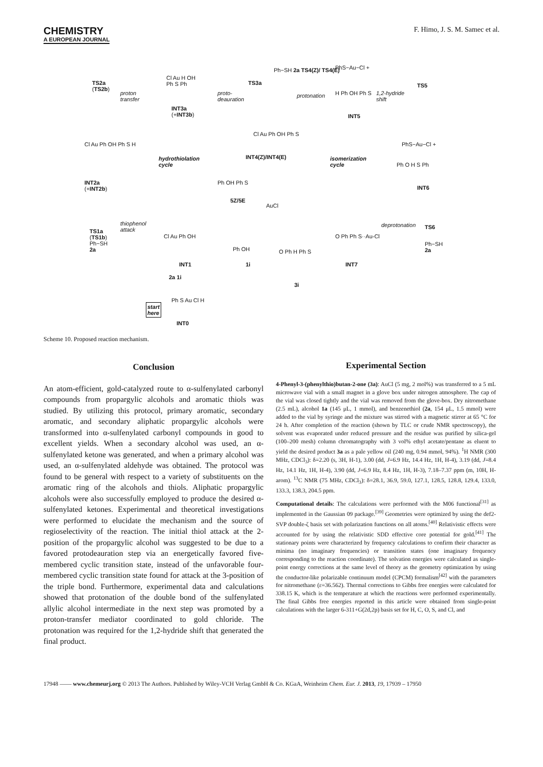CHEMISTRY
A EUROPEAN JOURNAL
F. Himo, J. S. M. Samec et al.
TS2a
(TS2b)
proton
transfer
Cl Au H OH
Ph S Ph
INT3a
(+INT3b)
proto-
deauration
TS3a
Ph−SH 2a TS4(Z)/ TS4(E)
protonation
PhS−Au−Cl +
H Ph OH Ph S
INT5
1,2-hydride
shift
TS5
Cl Au Ph OH Ph S
INT4(Z)/INT4(E)
PhS−Au−Cl +
Cl Au Ph OH Ph S H
INT2a
(+INT2b)
hydrothiolation
cycle
isomerization
cycle
Ph O H S Ph
INT6
Ph OH Ph S
5Z/5E
AuCl
thiophenol
attack
TS1a
(TS1b)
Ph−SH
2a
Cl Au Ph OH
INT1
Ph OH
1i
O Ph H Ph S
3i
O Ph Ph S··Au-Cl
INT7
deprotonation TS6
Ph−SH
2a
2a 1i
start
here
Ph S Au Cl H
INT0
Scheme 10. Proposed reaction mechanism.
Conclusion
An atom-efficient, gold-catalyzed route to α-sulfenylated carbonyl compounds from propargylic alcohols and aromatic thiols was studied. By utilizing this protocol, primary aromatic, secondary aromatic, and secondary aliphatic propargylic alcohols were transformed into α-sulfenylated carbonyl compounds in good to excellent yields. When a secondary alcohol was used, an α-sulfenylated ketone was generated, and when a primary alcohol was used, an α-sulfenylated aldehyde was obtained. The protocol was found to be general with respect to a variety of substituents on the aromatic ring of the alcohols and thiols. Aliphatic propargylic alcohols were also successfully employed to produce the desired α-sulfenylated ketones. Experimental and theoretical investigations were performed to elucidate the mechanism and the source of regioselectivity of the reaction. The initial thiol attack at the 2-position of the propargylic alcohol was suggested to be due to a favored protodeauration step via an energetically favored five-membered cyclic transition state, instead of the unfavorable four-membered cyclic transition state found for attack at the 3-position of the triple bond. Furthermore, experimental data and calculations showed that protonation of the double bond of the sulfenylated allylic alcohol intermediate in the next step was promoted by a proton-transfer mediator coordinated to gold chloride. The protonation was required for the 1,2-hydride shift that generated the final product.
Experimental Section
4-Phenyl-3-(phenylthio)butan-2-one (3a): AuCl (5 mg, 2 mol%) was transferred to a 5 mL microwave vial with a small magnet in a glove box under nitrogen atmosphere. The cap of the vial was closed tightly and the vial was removed from the glove-box. Dry nitromethane (2.5 mL), alcohol 1a (145 μL, 1 mmol), and benzenethiol (2a, 154 μL, 1.5 mmol) were added to the vial by syringe and the mixture was stirred with a magnetic stirrer at 65 °C for 24 h. After completion of the reaction (shown by TLC or crude NMR spectroscopy), the solvent was evaporated under reduced pressure and the residue was purified by silica-gel (100–200 mesh) column chromatography with 3 vol% ethyl acetate/pentane as eluent to yield the desired product 3a as a pale yellow oil (240 mg, 0.94 mmol, 94%). <sup>1</sup>H NMR (300 MHz, CDCl<sub>3</sub>): δ=2.20 (s, 3H, H-1), 3.00 (dd, J=6.9 Hz, 14.4 Hz, 1H, H-4), 3.19 (dd, J=8.4 Hz, 14.1 Hz, 1H, H-4), 3.90 (dd, J=6.9 Hz, 8.4 Hz, 1H, H-3), 7.18–7.37 ppm (m, 10H, H-arom). <sup>13</sup>C NMR (75 MHz, CDCl<sub>3</sub>): δ=28.1, 36.9, 59.0, 127.1, 128.5, 128.8, 129.4, 133.0, 133.3, 138.3, 204.5 ppm.
Computational details: The calculations were performed with the M06 functional<sup>[31]</sup> as implemented in the Gaussian 09 package.<sup>[39]</sup> Geometries were optimized by using the def2-SVP double-ζ basis set with polarization functions on all atoms.<sup>[40]</sup> Relativistic effects were accounted for by using the relativistic SDD effective core potential for gold.<sup>[41]</sup> The stationary points were characterized by frequency calculations to confirm their character as minima (no imaginary frequencies) or transition states (one imaginary frequency corresponding to the reaction coordinate). The solvation energies were calculated as single-point energy corrections at the same level of theory as the geometry optimization by using the conductor-like polarizable continuum model (CPCM) formalism<sup>[42]</sup> with the parameters for nitromethane (ε=36.562). Thermal corrections to Gibbs free energies were calculated for 338.15 K, which is the temperature at which the reactions were performed experimentally. The final Gibbs free energies reported in this article were obtained from single-point calculations with the larger 6-311+G(2d,2p) basis set for H, C, O, S, and Cl, and
17948 —— www.chemeurj.org © 2013 The Authors. Published by Wiley-VCH Verlag GmbH & Co. KGaA, Weinheim Chem. Eur. J. 2013, 19, 17939 – 17950